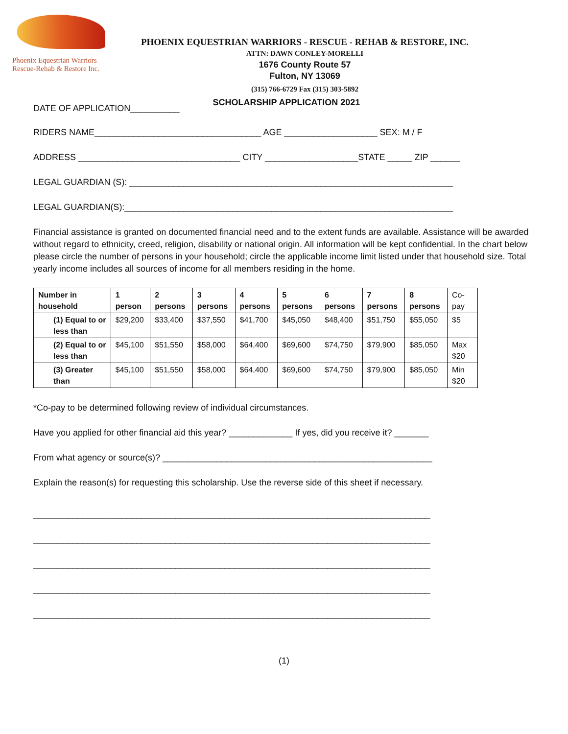Phoenix Equestrian Warriors
Rescue-Rehab & Restore Inc.
PHOENIX EQUESTRIAN WARRIORS - RESCUE - REHAB & RESTORE, INC.
ATTN: DAWN CONLEY-MORELLI
1676 County Route 57
Fulton, NY 13069
(315) 766-6729 Fax (315) 303-5892
DATE OF APPLICATION__________ SCHOLARSHIP APPLICATION 2021
RIDERS NAME__________________________________ AGE ___________________ SEX: M / F
ADDRESS _________________________________ CITY ___________________STATE _____ ZIP ______
LEGAL GUARDIAN (S): __________________________________________________________________
LEGAL GUARDIAN(S):___________________________________________________________________
Financial assistance is granted on documented financial need and to the extent funds are available. Assistance will be awarded without regard to ethnicity, creed, religion, disability or national origin. All information will be kept confidential. In the chart below please circle the number of persons in your household; circle the applicable income limit listed under that household size. Total yearly income includes all sources of income for all members residing in the home.
| Number in household | 1 person | 2 persons | 3 persons | 4 persons | 5 persons | 6 persons | 7 persons | 8 persons | Co-pay |
| (1) Equal to or less than | $29,200 | $33,400 | $37,550 | $41,700 | $45,050 | $48,400 | $51,750 | $55,050 | $5 |
| (2) Equal to or less than | $45,100 | $51,550 | $58,000 | $64,400 | $69,600 | $74,750 | $79,900 | $85,050 | Max $20 |
| (3) Greater than | $45,100 | $51,550 | $58,000 | $64,400 | $69,600 | $74,750 | $79,900 | $85,050 | Min $20 |
*Co-pay to be determined following review of individual circumstances.
Have you applied for other financial aid this year? _____________ If yes, did you receive it? _______
From what agency or source(s)? _______________________________________________________
Explain the reason(s) for requesting this scholarship. Use the reverse side of this sheet if necessary.
_________________________________________________________________________________
_________________________________________________________________________________
_________________________________________________________________________________
_________________________________________________________________________________
_________________________________________________________________________________
(1)